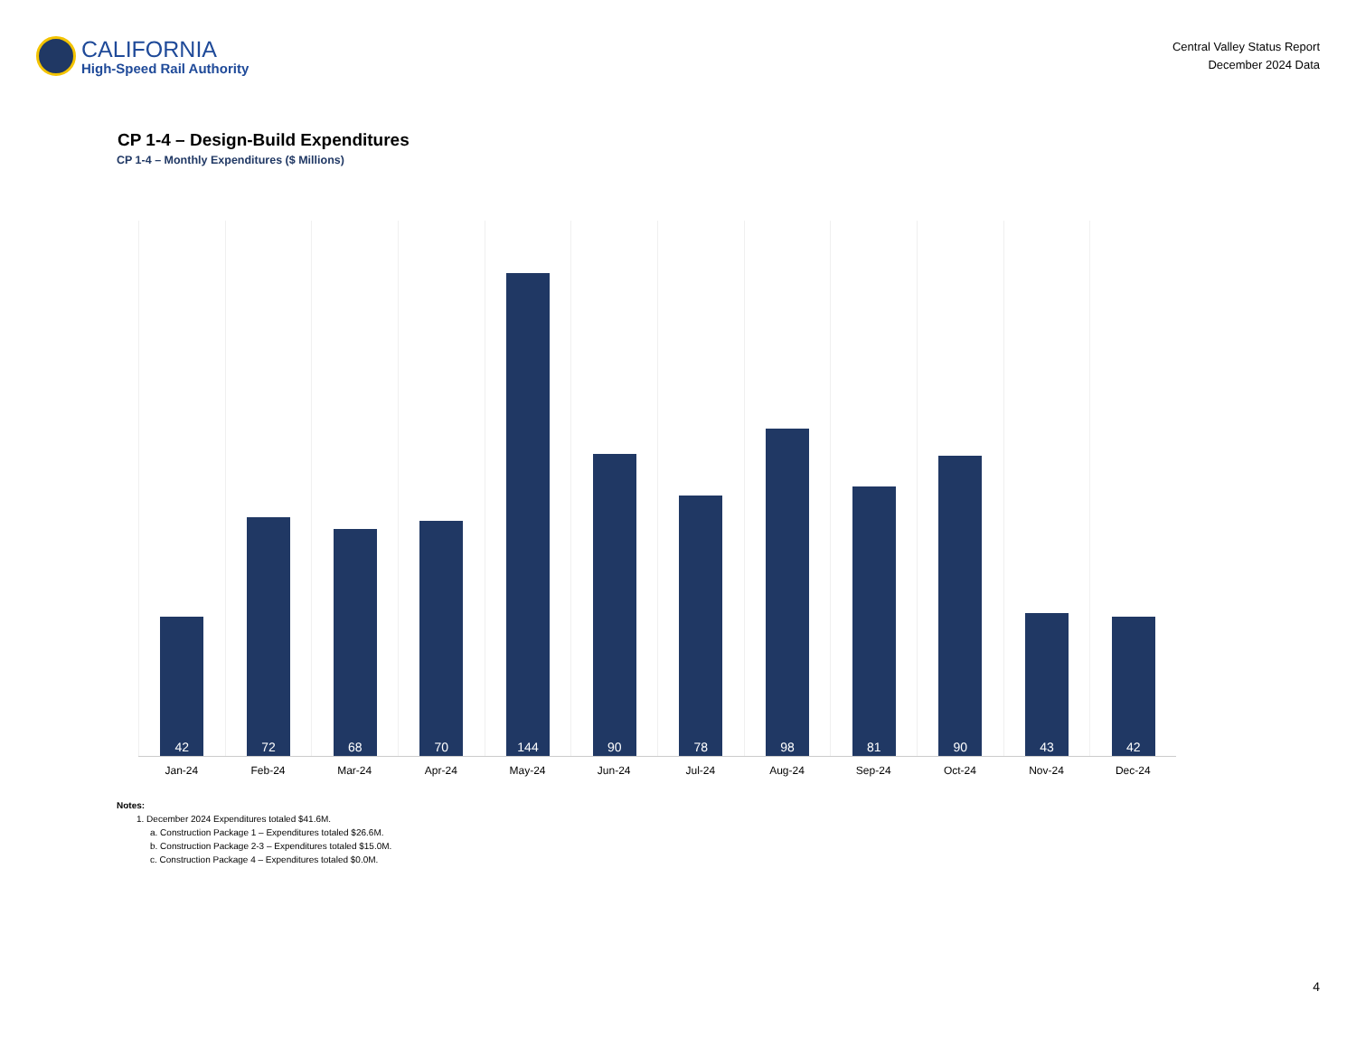CALIFORNIA
High-Speed Rail Authority
Central Valley Status Report
December 2024 Data
CP 1-4 – Design-Build Expenditures
CP 1-4 – Monthly Expenditures ($ Millions)
42
72
68
70
144
90
78
98
81
90
43
42
Jan-24 Feb-24 Mar-24 Apr-24 May-24 Jun-24 Jul-24 Aug-24 Sep-24 Oct-24 Nov-24 Dec-24
Notes:
1. December 2024 Expenditures totaled $41.6M.
a. Construction Package 1 – Expenditures totaled $26.6M.
b. Construction Package 2-3 – Expenditures totaled $15.0M.
c. Construction Package 4 – Expenditures totaled $0.0M.
4